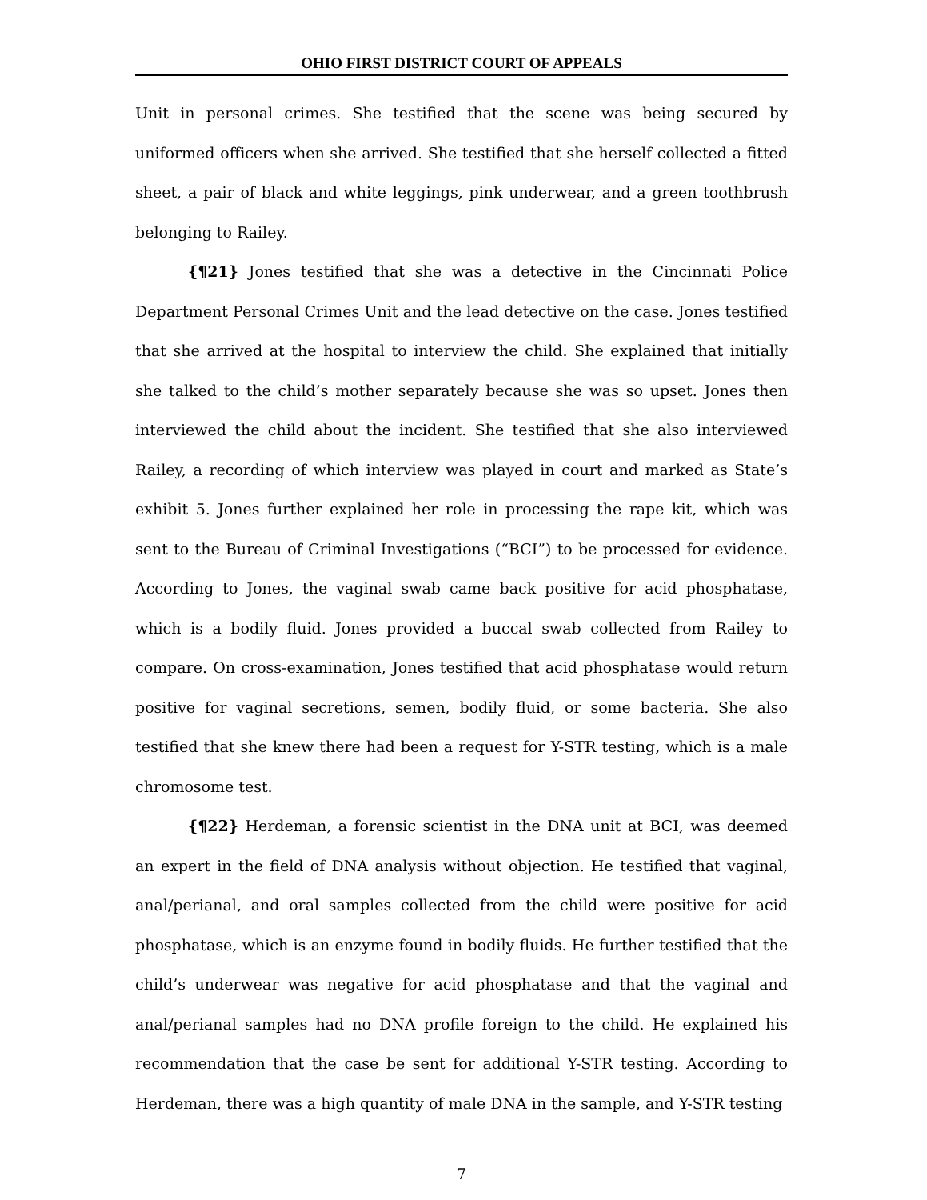OHIO FIRST DISTRICT COURT OF APPEALS
Unit in personal crimes. She testified that the scene was being secured by uniformed officers when she arrived. She testified that she herself collected a fitted sheet, a pair of black and white leggings, pink underwear, and a green toothbrush belonging to Railey.
{¶21} Jones testified that she was a detective in the Cincinnati Police Department Personal Crimes Unit and the lead detective on the case. Jones testified that she arrived at the hospital to interview the child. She explained that initially she talked to the child’s mother separately because she was so upset. Jones then interviewed the child about the incident. She testified that she also interviewed Railey, a recording of which interview was played in court and marked as State’s exhibit 5. Jones further explained her role in processing the rape kit, which was sent to the Bureau of Criminal Investigations (“BCI”) to be processed for evidence. According to Jones, the vaginal swab came back positive for acid phosphatase, which is a bodily fluid. Jones provided a buccal swab collected from Railey to compare. On cross-examination, Jones testified that acid phosphatase would return positive for vaginal secretions, semen, bodily fluid, or some bacteria. She also testified that she knew there had been a request for Y-STR testing, which is a male chromosome test.
{¶22} Herdeman, a forensic scientist in the DNA unit at BCI, was deemed an expert in the field of DNA analysis without objection. He testified that vaginal, anal/perianal, and oral samples collected from the child were positive for acid phosphatase, which is an enzyme found in bodily fluids. He further testified that the child’s underwear was negative for acid phosphatase and that the vaginal and anal/perianal samples had no DNA profile foreign to the child. He explained his recommendation that the case be sent for additional Y-STR testing. According to Herdeman, there was a high quantity of male DNA in the sample, and Y-STR testing
7